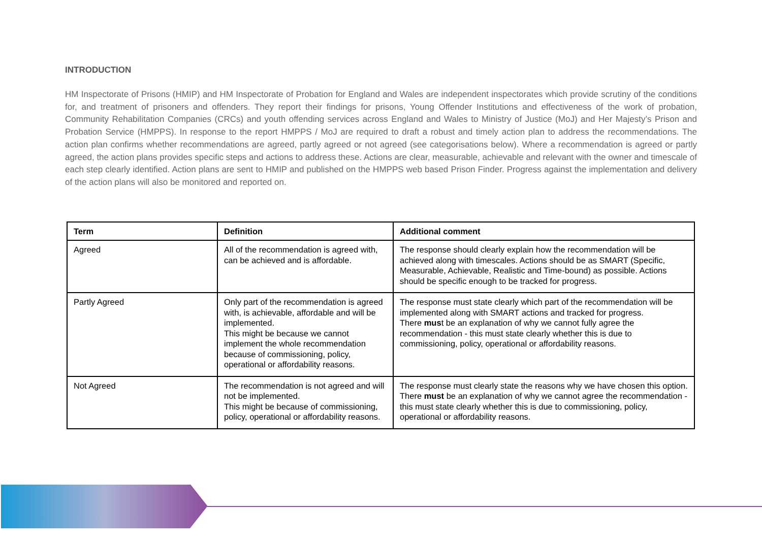INTRODUCTION
HM Inspectorate of Prisons (HMIP) and HM Inspectorate of Probation for England and Wales are independent inspectorates which provide scrutiny of the conditions for, and treatment of prisoners and offenders. They report their findings for prisons, Young Offender Institutions and effectiveness of the work of probation, Community Rehabilitation Companies (CRCs) and youth offending services across England and Wales to Ministry of Justice (MoJ) and Her Majesty’s Prison and Probation Service (HMPPS). In response to the report HMPPS / MoJ are required to draft a robust and timely action plan to address the recommendations. The action plan confirms whether recommendations are agreed, partly agreed or not agreed (see categorisations below). Where a recommendation is agreed or partly agreed, the action plans provides specific steps and actions to address these. Actions are clear, measurable, achievable and relevant with the owner and timescale of each step clearly identified. Action plans are sent to HMIP and published on the HMPPS web based Prison Finder. Progress against the implementation and delivery of the action plans will also be monitored and reported on.
| Term | Definition | Additional comment |
| --- | --- | --- |
| Agreed | All of the recommendation is agreed with, can be achieved and is affordable. | The response should clearly explain how the recommendation will be achieved along with timescales. Actions should be as SMART (Specific, Measurable, Achievable, Realistic and Time-bound) as possible. Actions should be specific enough to be tracked for progress. |
| Partly Agreed | Only part of the recommendation is agreed with, is achievable, affordable and will be implemented. This might be because we cannot implement the whole recommendation because of commissioning, policy, operational or affordability reasons. | The response must state clearly which part of the recommendation will be implemented along with SMART actions and tracked for progress. There mus t be an explanation of why we cannot fully agree the recommendation - this must state clearly whether this is due to commissioning, policy, operational or affordability reasons. |
| Not Agreed | The recommendation is not agreed and will not be implemented. This might be because of commissioning, policy, operational or affordability reasons. | The response must clearly state the reasons why we have chosen this option. There must be an explanation of why we cannot agree the recommendation - this must state clearly whether this is due to commissioning, policy, operational or affordability reasons. |